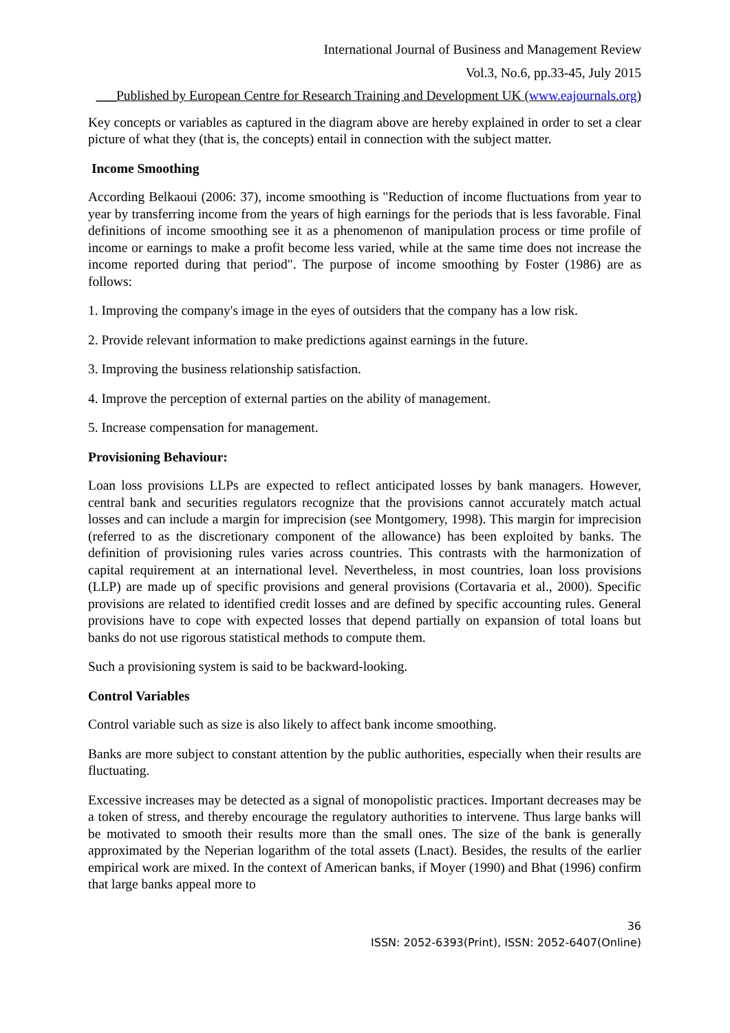International Journal of Business and Management Review
Vol.3, No.6, pp.33-45, July 2015
___Published by European Centre for Research Training and Development UK (www.eajournals.org)
Key concepts or variables as captured in the diagram above are hereby explained in order to set a clear picture of what they (that is, the concepts) entail in connection with the subject matter.
Income Smoothing
According Belkaoui (2006: 37), income smoothing is "Reduction of income fluctuations from year to year by transferring income from the years of high earnings for the periods that is less favorable. Final definitions of income smoothing see it as a phenomenon of manipulation process or time profile of income or earnings to make a profit become less varied, while at the same time does not increase the income reported during that period". The purpose of income smoothing by Foster (1986) are as follows:
1. Improving the company's image in the eyes of outsiders that the company has a low risk.
2. Provide relevant information to make predictions against earnings in the future.
3. Improving the business relationship satisfaction.
4. Improve the perception of external parties on the ability of management.
5. Increase compensation for management.
Provisioning Behaviour:
Loan loss provisions LLPs are expected to reflect anticipated losses by bank managers. However, central bank and securities regulators recognize that the provisions cannot accurately match actual losses and can include a margin for imprecision (see Montgomery, 1998). This margin for imprecision (referred to as the discretionary component of the allowance) has been exploited by banks. The definition of provisioning rules varies across countries. This contrasts with the harmonization of capital requirement at an international level. Nevertheless, in most countries, loan loss provisions (LLP) are made up of specific provisions and general provisions (Cortavaria et al., 2000). Specific provisions are related to identified credit losses and are defined by specific accounting rules. General provisions have to cope with expected losses that depend partially on expansion of total loans but banks do not use rigorous statistical methods to compute them.
Such a provisioning system is said to be backward-looking.
Control Variables
Control variable such as size is also likely to affect bank income smoothing.
Banks are more subject to constant attention by the public authorities, especially when their results are fluctuating.
Excessive increases may be detected as a signal of monopolistic practices. Important decreases may be a token of stress, and thereby encourage the regulatory authorities to intervene. Thus large banks will be motivated to smooth their results more than the small ones. The size of the bank is generally approximated by the Neperian logarithm of the total assets (Lnact). Besides, the results of the earlier empirical work are mixed. In the context of American banks, if Moyer (1990) and Bhat (1996) confirm that large banks appeal more to
36
ISSN: 2052-6393(Print), ISSN: 2052-6407(Online)